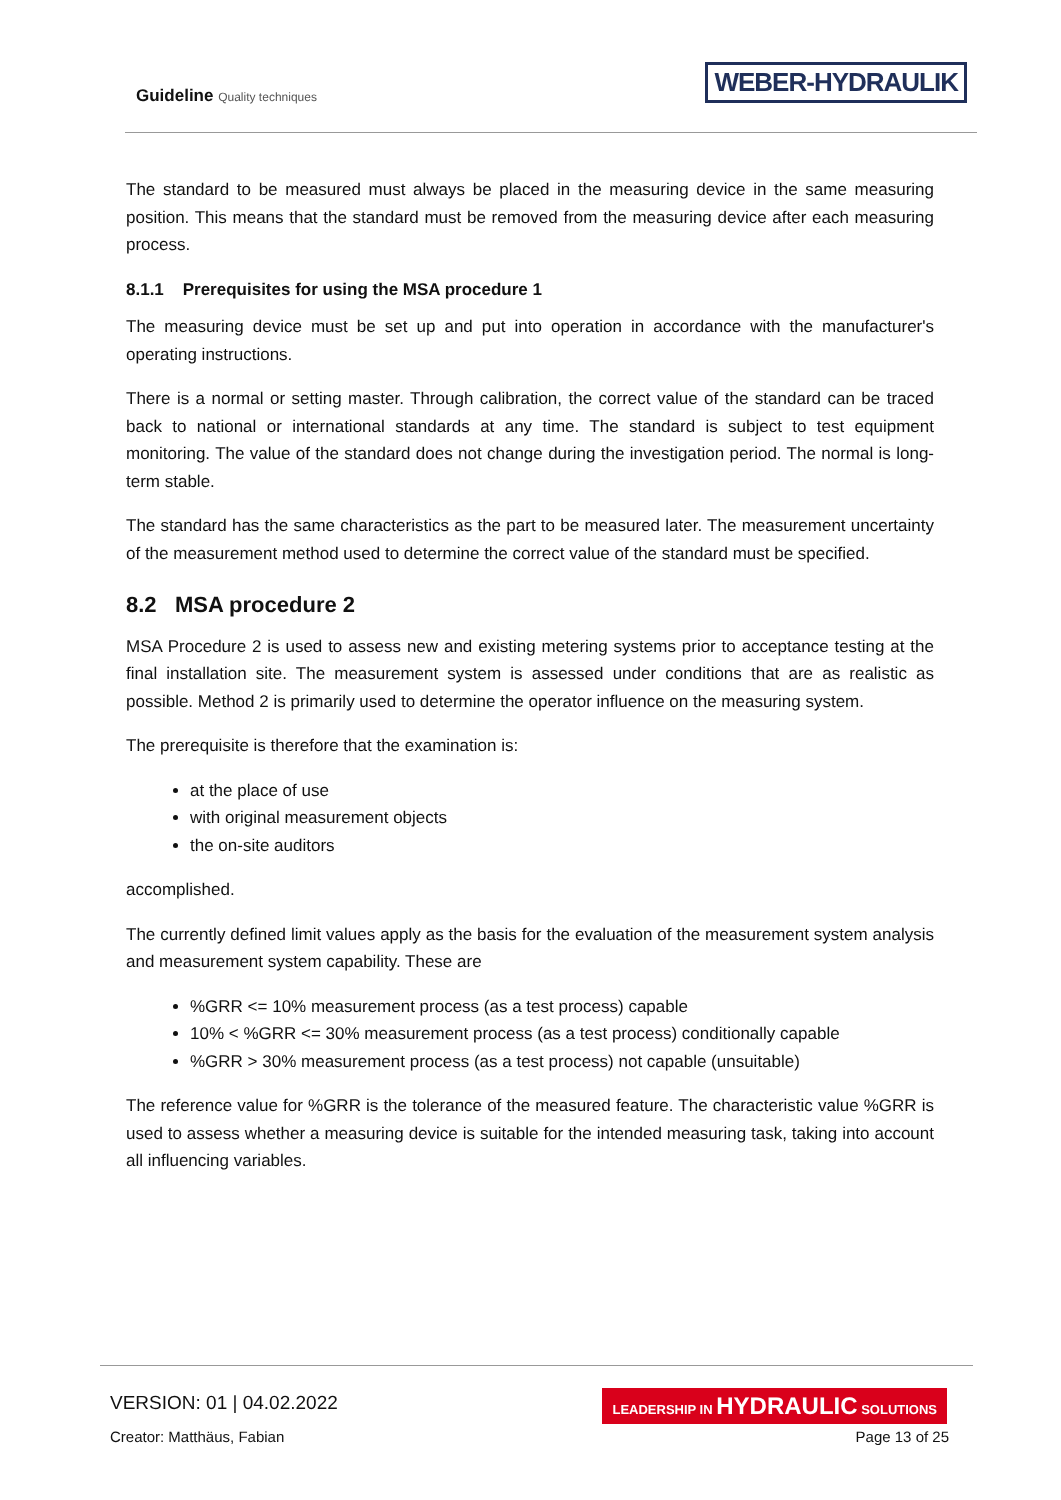Guideline Quality techniques
WEBER-HYDRAULIK
The standard to be measured must always be placed in the measuring device in the same measuring position. This means that the standard must be removed from the measuring device after each measuring process.
8.1.1 Prerequisites for using the MSA procedure 1
The measuring device must be set up and put into operation in accordance with the manufacturer's operating instructions.
There is a normal or setting master. Through calibration, the correct value of the standard can be traced back to national or international standards at any time. The standard is subject to test equipment monitoring. The value of the standard does not change during the investigation period. The normal is long-term stable.
The standard has the same characteristics as the part to be measured later. The measurement uncertainty of the measurement method used to determine the correct value of the standard must be specified.
8.2 MSA procedure 2
MSA Procedure 2 is used to assess new and existing metering systems prior to acceptance testing at the final installation site. The measurement system is assessed under conditions that are as realistic as possible. Method 2 is primarily used to determine the operator influence on the measuring system.
The prerequisite is therefore that the examination is:
at the place of use
with original measurement objects
the on-site auditors
accomplished.
The currently defined limit values apply as the basis for the evaluation of the measurement system analysis and measurement system capability. These are
%GRR <= 10% measurement process (as a test process) capable
10% < %GRR <= 30% measurement process (as a test process) conditionally capable
%GRR > 30% measurement process (as a test process) not capable (unsuitable)
The reference value for %GRR is the tolerance of the measured feature. The characteristic value %GRR is used to assess whether a measuring device is suitable for the intended measuring task, taking into account all influencing variables.
VERSION: 01 | 04.02.2022
Creator: Matthäus, Fabian
LEADERSHIP IN HYDRAULIC SOLUTIONS
Page 13 of 25